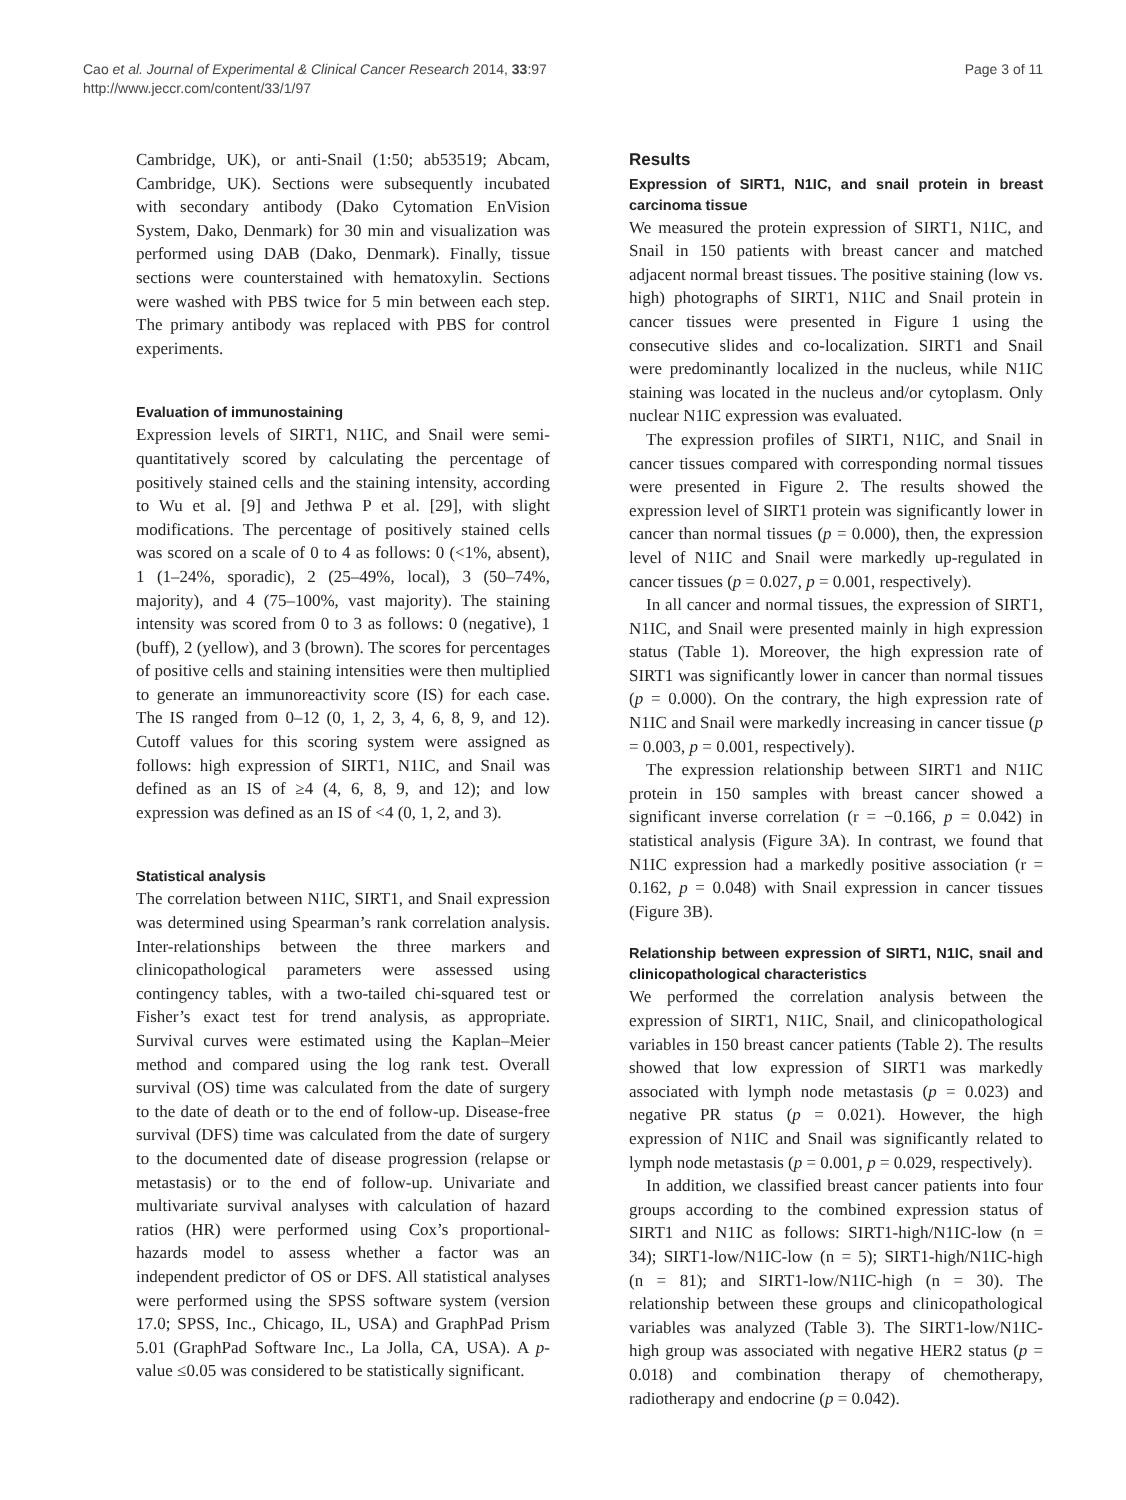Cao et al. Journal of Experimental & Clinical Cancer Research 2014, 33:97
http://www.jeccr.com/content/33/1/97
Page 3 of 11
Cambridge, UK), or anti-Snail (1:50; ab53519; Abcam, Cambridge, UK). Sections were subsequently incubated with secondary antibody (Dako Cytomation EnVision System, Dako, Denmark) for 30 min and visualization was performed using DAB (Dako, Denmark). Finally, tissue sections were counterstained with hematoxylin. Sections were washed with PBS twice for 5 min between each step. The primary antibody was replaced with PBS for control experiments.
Evaluation of immunostaining
Expression levels of SIRT1, N1IC, and Snail were semi-quantitatively scored by calculating the percentage of positively stained cells and the staining intensity, according to Wu et al. [9] and Jethwa P et al. [29], with slight modifications. The percentage of positively stained cells was scored on a scale of 0 to 4 as follows: 0 (<1%, absent), 1 (1–24%, sporadic), 2 (25–49%, local), 3 (50–74%, majority), and 4 (75–100%, vast majority). The staining intensity was scored from 0 to 3 as follows: 0 (negative), 1 (buff), 2 (yellow), and 3 (brown). The scores for percentages of positive cells and staining intensities were then multiplied to generate an immunoreactivity score (IS) for each case. The IS ranged from 0–12 (0, 1, 2, 3, 4, 6, 8, 9, and 12). Cutoff values for this scoring system were assigned as follows: high expression of SIRT1, N1IC, and Snail was defined as an IS of ≥4 (4, 6, 8, 9, and 12); and low expression was defined as an IS of <4 (0, 1, 2, and 3).
Statistical analysis
The correlation between N1IC, SIRT1, and Snail expression was determined using Spearman’s rank correlation analysis. Inter-relationships between the three markers and clinicopathological parameters were assessed using contingency tables, with a two-tailed chi-squared test or Fisher’s exact test for trend analysis, as appropriate. Survival curves were estimated using the Kaplan–Meier method and compared using the log rank test. Overall survival (OS) time was calculated from the date of surgery to the date of death or to the end of follow-up. Disease-free survival (DFS) time was calculated from the date of surgery to the documented date of disease progression (relapse or metastasis) or to the end of follow-up. Univariate and multivariate survival analyses with calculation of hazard ratios (HR) were performed using Cox’s proportional-hazards model to assess whether a factor was an independent predictor of OS or DFS. All statistical analyses were performed using the SPSS software system (version 17.0; SPSS, Inc., Chicago, IL, USA) and GraphPad Prism 5.01 (GraphPad Software Inc., La Jolla, CA, USA). A p-value ≤0.05 was considered to be statistically significant.
Results
Expression of SIRT1, N1IC, and snail protein in breast carcinoma tissue
We measured the protein expression of SIRT1, N1IC, and Snail in 150 patients with breast cancer and matched adjacent normal breast tissues. The positive staining (low vs. high) photographs of SIRT1, N1IC and Snail protein in cancer tissues were presented in Figure 1 using the consecutive slides and co-localization. SIRT1 and Snail were predominantly localized in the nucleus, while N1IC staining was located in the nucleus and/or cytoplasm. Only nuclear N1IC expression was evaluated.
The expression profiles of SIRT1, N1IC, and Snail in cancer tissues compared with corresponding normal tissues were presented in Figure 2. The results showed the expression level of SIRT1 protein was significantly lower in cancer than normal tissues (p = 0.000), then, the expression level of N1IC and Snail were markedly up-regulated in cancer tissues (p = 0.027, p = 0.001, respectively).
In all cancer and normal tissues, the expression of SIRT1, N1IC, and Snail were presented mainly in high expression status (Table 1). Moreover, the high expression rate of SIRT1 was significantly lower in cancer than normal tissues (p = 0.000). On the contrary, the high expression rate of N1IC and Snail were markedly increasing in cancer tissue (p = 0.003, p = 0.001, respectively).
The expression relationship between SIRT1 and N1IC protein in 150 samples with breast cancer showed a significant inverse correlation (r = −0.166, p = 0.042) in statistical analysis (Figure 3A). In contrast, we found that N1IC expression had a markedly positive association (r = 0.162, p = 0.048) with Snail expression in cancer tissues (Figure 3B).
Relationship between expression of SIRT1, N1IC, snail and clinicopathological characteristics
We performed the correlation analysis between the expression of SIRT1, N1IC, Snail, and clinicopathological variables in 150 breast cancer patients (Table 2). The results showed that low expression of SIRT1 was markedly associated with lymph node metastasis (p = 0.023) and negative PR status (p = 0.021). However, the high expression of N1IC and Snail was significantly related to lymph node metastasis (p = 0.001, p = 0.029, respectively).
In addition, we classified breast cancer patients into four groups according to the combined expression status of SIRT1 and N1IC as follows: SIRT1-high/N1IC-low (n = 34); SIRT1-low/N1IC-low (n = 5); SIRT1-high/N1IC-high (n = 81); and SIRT1-low/N1IC-high (n = 30). The relationship between these groups and clinicopathological variables was analyzed (Table 3). The SIRT1-low/N1IC-high group was associated with negative HER2 status (p = 0.018) and combination therapy of chemotherapy, radiotherapy and endocrine (p = 0.042).